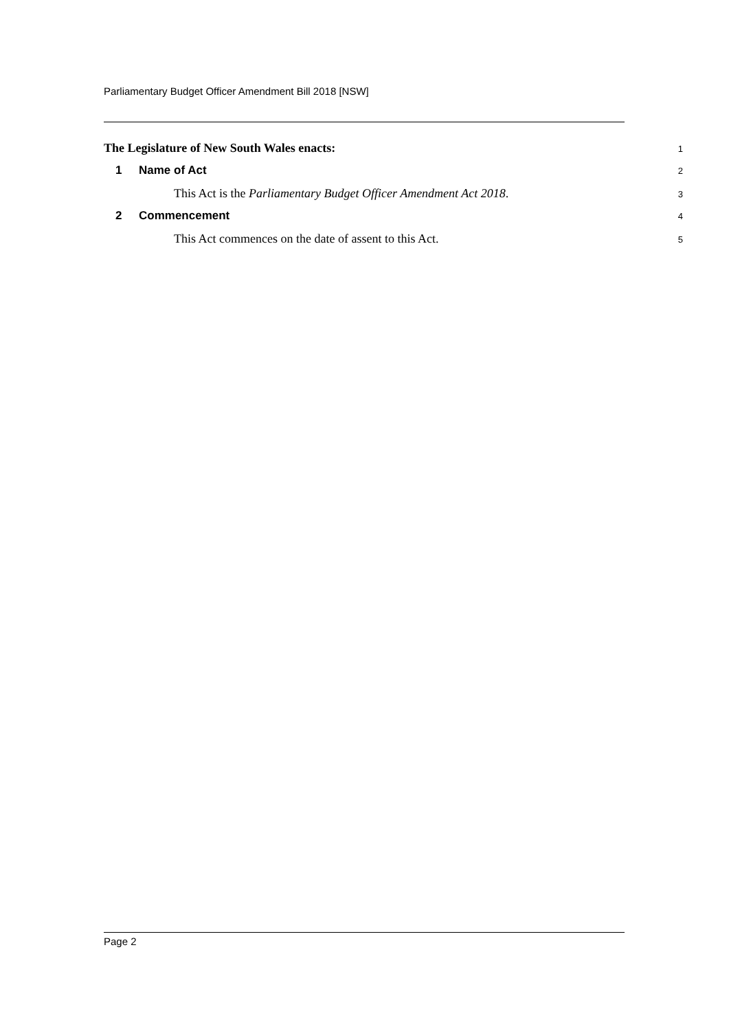Parliamentary Budget Officer Amendment Bill 2018 [NSW]
The Legislature of New South Wales enacts:
1
1 Name of Act
2
This Act is the Parliamentary Budget Officer Amendment Act 2018.
3
2 Commencement
4
This Act commences on the date of assent to this Act.
5
Page 2